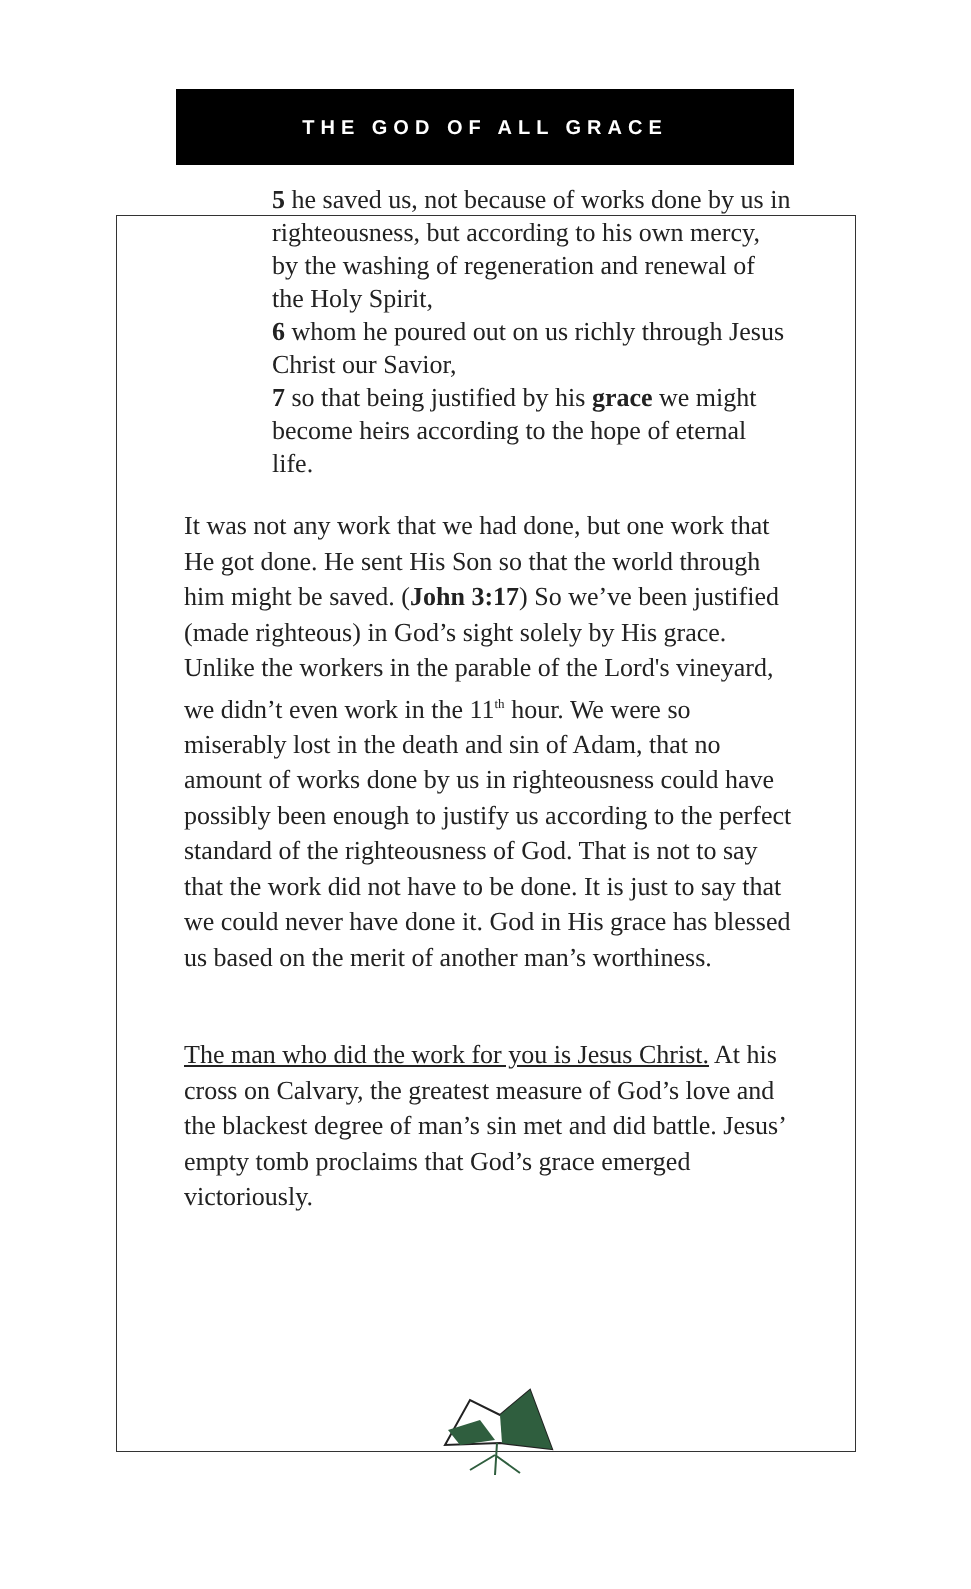THE GOD OF ALL GRACE
5 he saved us, not because of works done by us in righteousness, but according to his own mercy, by the washing of regeneration and renewal of the Holy Spirit,
6 whom he poured out on us richly through Jesus Christ our Savior,
7 so that being justified by his grace we might become heirs according to the hope of eternal life.
It was not any work that we had done, but one work that He got done. He sent His Son so that the world through him might be saved. (John 3:17) So we’ve been justified (made righteous) in God’s sight solely by His grace. Unlike the workers in the parable of the Lord's vineyard, we didn’t even work in the 11<sup>th</sup> hour. We were so miserably lost in the death and sin of Adam, that no amount of works done by us in righteousness could have possibly been enough to justify us according to the perfect standard of the righteousness of God. That is not to say that the work did not have to be done. It is just to say that we could never have done it. God in His grace has blessed us based on the merit of another man’s worthiness.
The man who did the work for you is Jesus Christ. At his cross on Calvary, the greatest measure of God’s love and the blackest degree of man’s sin met and did battle. Jesus’ empty tomb proclaims that God’s grace emerged victoriously.